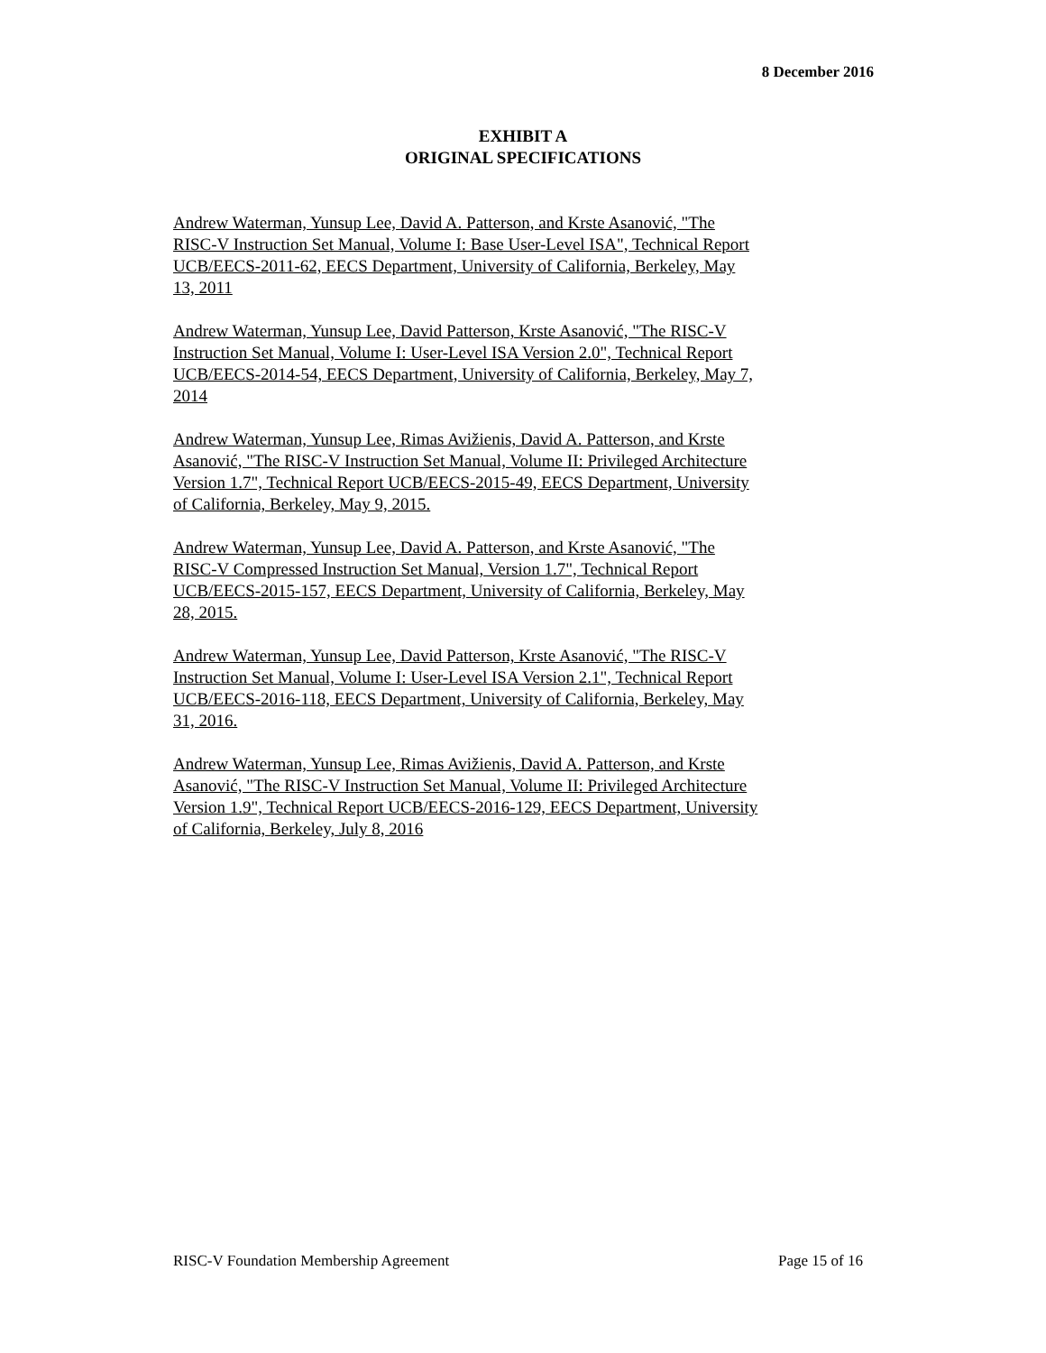8 December 2016
EXHIBIT A
ORIGINAL SPECIFICATIONS
Andrew Waterman, Yunsup Lee, David A. Patterson, and Krste Asanović, "The RISC-V Instruction Set Manual, Volume I: Base User-Level ISA", Technical Report UCB/EECS-2011-62, EECS Department, University of California, Berkeley, May 13, 2011
Andrew Waterman, Yunsup Lee, David Patterson, Krste Asanović, "The RISC-V Instruction Set Manual, Volume I: User-Level ISA Version 2.0", Technical Report UCB/EECS-2014-54, EECS Department, University of California, Berkeley, May 7, 2014
Andrew Waterman, Yunsup Lee, Rimas Avižienis, David A. Patterson, and Krste Asanović, "The RISC-V Instruction Set Manual, Volume II: Privileged Architecture Version 1.7", Technical Report UCB/EECS-2015-49, EECS Department, University of California, Berkeley, May 9, 2015.
Andrew Waterman, Yunsup Lee, David A. Patterson, and Krste Asanović, "The RISC-V Compressed Instruction Set Manual, Version 1.7", Technical Report UCB/EECS-2015-157, EECS Department, University of California, Berkeley, May 28, 2015.
Andrew Waterman, Yunsup Lee, David Patterson, Krste Asanović, "The RISC-V Instruction Set Manual, Volume I: User-Level ISA Version 2.1", Technical Report UCB/EECS-2016-118, EECS Department, University of California, Berkeley, May 31, 2016.
Andrew Waterman, Yunsup Lee, Rimas Avižienis, David A. Patterson, and Krste Asanović, "The RISC-V Instruction Set Manual, Volume II: Privileged Architecture Version 1.9", Technical Report UCB/EECS-2016-129, EECS Department, University of California, Berkeley, July 8, 2016
RISC-V Foundation Membership Agreement Page 15 of 16